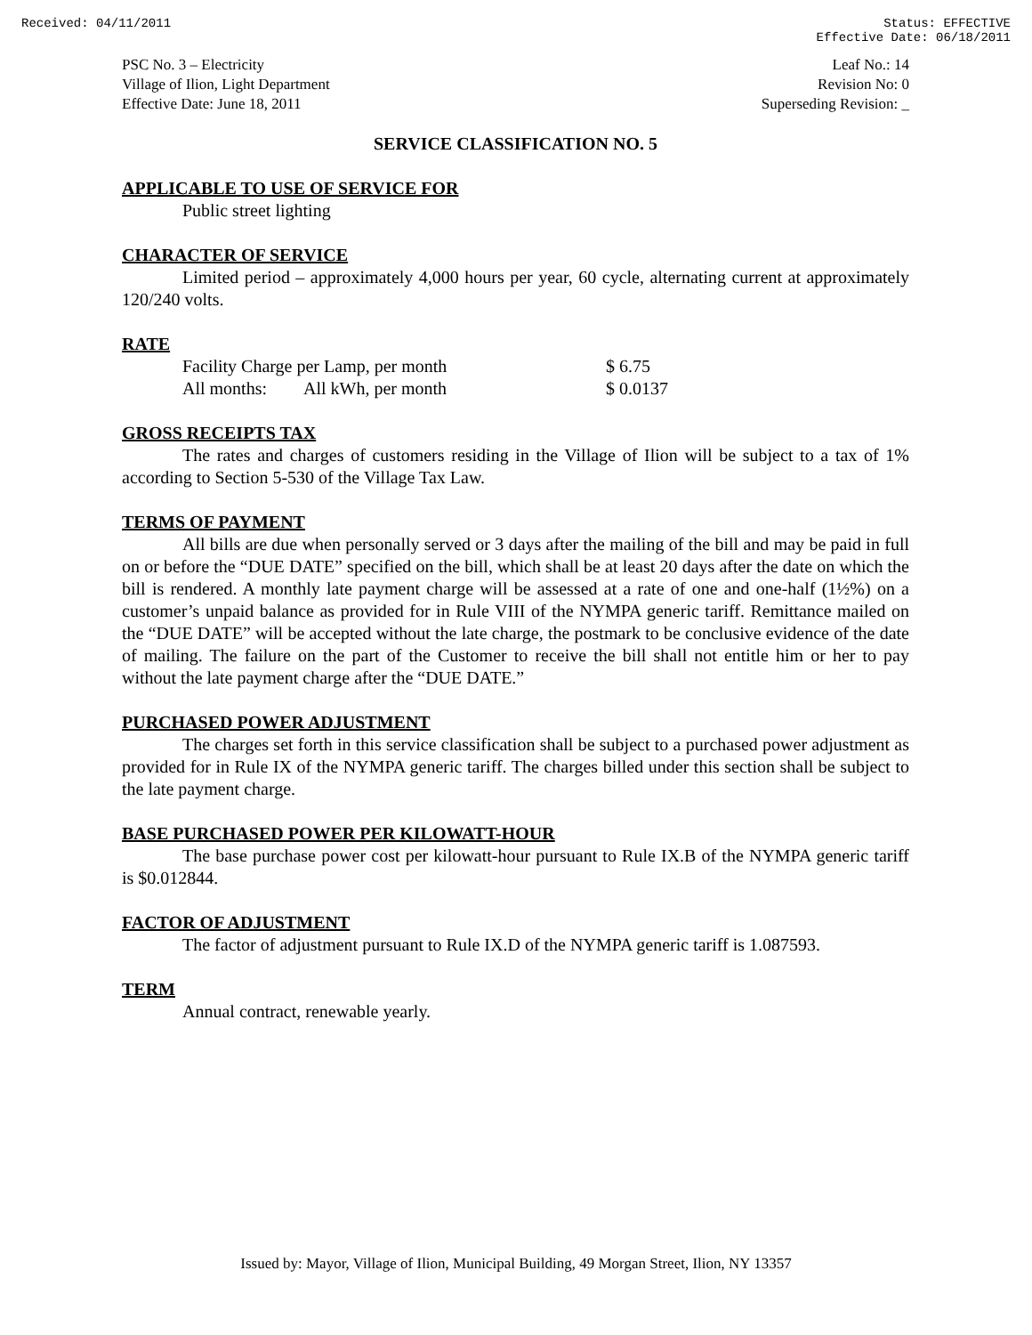Received: 04/11/2011 Status: EFFECTIVE
Effective Date: 06/18/2011
PSC No. 3 – Electricity
Village of Ilion, Light Department
Effective Date: June 18, 2011
Leaf No.: 14
Revision No: 0
Superseding Revision: _
SERVICE CLASSIFICATION NO. 5
APPLICABLE TO USE OF SERVICE FOR
Public street lighting
CHARACTER OF SERVICE
Limited period – approximately 4,000 hours per year, 60 cycle, alternating current at approximately 120/240 volts.
RATE
| Facility Charge per Lamp, per month | | $ 6.75 |
| All months: | All kWh, per month | $ 0.0137 |
GROSS RECEIPTS TAX
The rates and charges of customers residing in the Village of Ilion will be subject to a tax of 1% according to Section 5-530 of the Village Tax Law.
TERMS OF PAYMENT
All bills are due when personally served or 3 days after the mailing of the bill and may be paid in full on or before the “DUE DATE” specified on the bill, which shall be at least 20 days after the date on which the bill is rendered. A monthly late payment charge will be assessed at a rate of one and one-half (1½%) on a customer’s unpaid balance as provided for in Rule VIII of the NYMPA generic tariff. Remittance mailed on the “DUE DATE” will be accepted without the late charge, the postmark to be conclusive evidence of the date of mailing. The failure on the part of the Customer to receive the bill shall not entitle him or her to pay without the late payment charge after the “DUE DATE.”
PURCHASED POWER ADJUSTMENT
The charges set forth in this service classification shall be subject to a purchased power adjustment as provided for in Rule IX of the NYMPA generic tariff. The charges billed under this section shall be subject to the late payment charge.
BASE PURCHASED POWER PER KILOWATT-HOUR
The base purchase power cost per kilowatt-hour pursuant to Rule IX.B of the NYMPA generic tariff is $0.012844.
FACTOR OF ADJUSTMENT
The factor of adjustment pursuant to Rule IX.D of the NYMPA generic tariff is 1.087593.
TERM
Annual contract, renewable yearly.
Issued by: Mayor, Village of Ilion, Municipal Building, 49 Morgan Street, Ilion, NY 13357